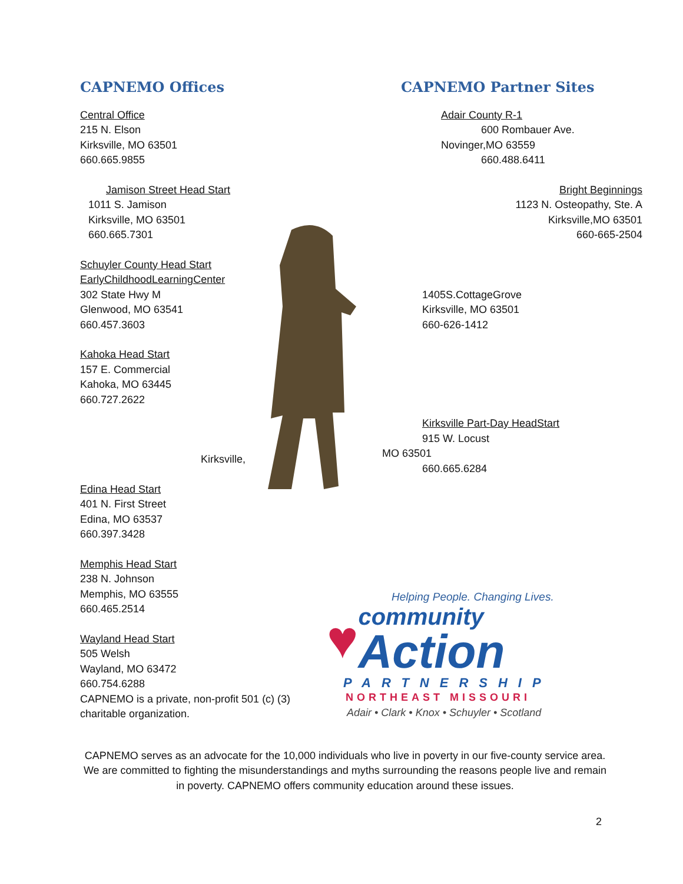CAPNEMO Offices
Central Office
215 N. Elson
Kirksville, MO 63501
660.665.9855
Jamison Street Head Start
1011 S. Jamison
Kirksville, MO 63501
660.665.7301
Schuyler County Head Start
EarlyChildhoodLearningCenter
302 State Hwy M
Glenwood, MO 63541
660.457.3603
Kahoka Head Start
157 E. Commercial
Kahoka, MO 63445
660.727.2622
Kirksville,
Edina Head Start
401 N. First Street
Edina, MO 63537
660.397.3428
Memphis Head Start
238 N. Johnson
Memphis, MO 63555
660.465.2514
Wayland Head Start
505 Welsh
Wayland, MO 63472
660.754.6288
CAPNEMO is a private, non-profit 501 (c) (3)
charitable organization.
CAPNEMO Partner Sites
Adair County R-1
600 Rombauer Ave.
Novinger,MO 63559
660.488.6411
Bright Beginnings
1123 N. Osteopathy, Ste. A
Kirksville,MO 63501
660-665-2504
1405S.CottageGrove
Kirksville, MO 63501
660-626-1412
Kirksville Part-Day HeadStart
915 W. Locust
MO 63501
660.665.6284
CAPNEMO serves as an advocate for the 10,000 individuals who live in poverty in our five-county service area. We are committed to fighting the misunderstandings and myths surrounding the reasons people live and remain in poverty. CAPNEMO offers community education around these issues.
Helping People. Changing Lives.
♥
community
Action
PARTNERSHIP
NORTHEAST MISSOURI
Adair • Clark • Knox • Schuyler • Scotland
2